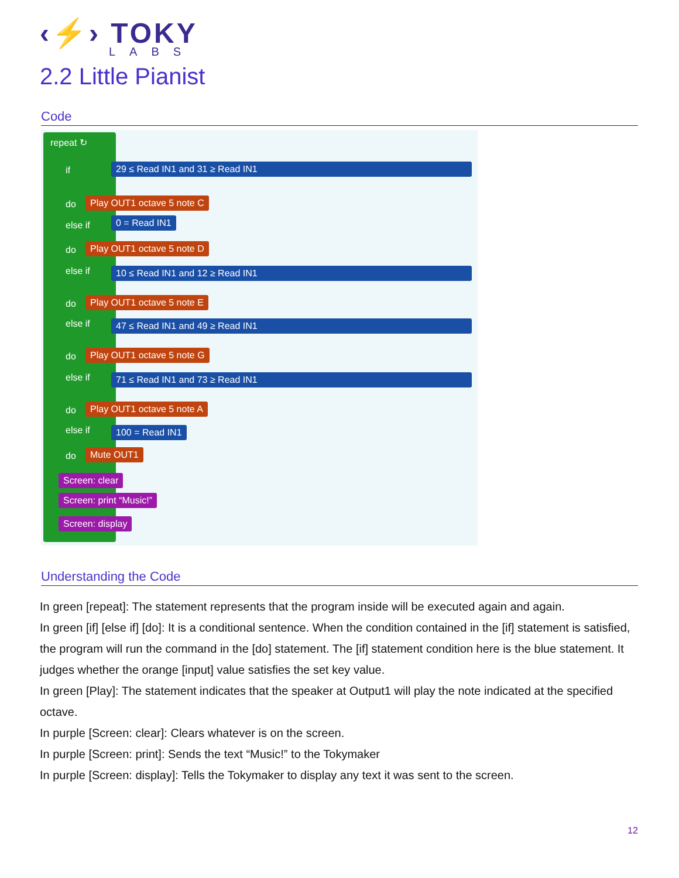‹⚡› TOKY
LABS
2.2 Little Pianist
Code
repeat ↻
if 29 ≤ Read IN1 and 31 ≥ Read IN1
do Play OUT1 octave 5 note C
else if 0 = Read IN1
do Play OUT1 octave 5 note D
else if 10 ≤ Read IN1 and 12 ≥ Read IN1
do Play OUT1 octave 5 note E
else if 47 ≤ Read IN1 and 49 ≥ Read IN1
do Play OUT1 octave 5 note G
else if 71 ≤ Read IN1 and 73 ≥ Read IN1
do Play OUT1 octave 5 note A
else if 100 = Read IN1
do Mute OUT1
Screen: clear
Screen: print “Music!”
Screen: display
Understanding the Code
In green [repeat]: The statement represents that the program inside will be executed again and again.
In green [if] [else if] [do]: It is a conditional sentence. When the condition contained in the [if] statement is satisfied, the program will run the command in the [do] statement. The [if] statement condition here is the blue statement. It judges whether the orange [input] value satisfies the set key value.
In green [Play]: The statement indicates that the speaker at Output1 will play the note indicated at the specified octave.
In purple [Screen: clear]: Clears whatever is on the screen.
In purple [Screen: print]: Sends the text “Music!” to the Tokymaker
In purple [Screen: display]: Tells the Tokymaker to display any text it was sent to the screen.
12